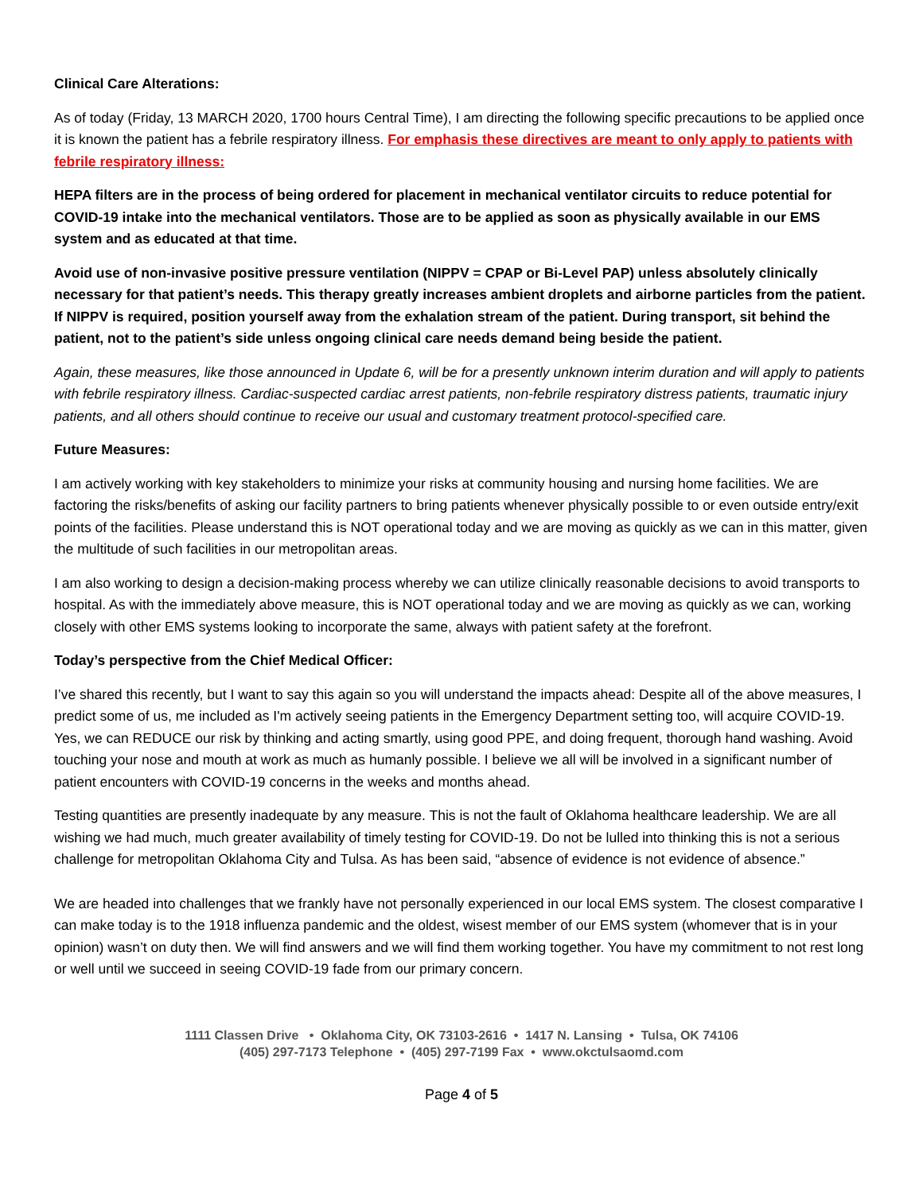Clinical Care Alterations:
As of today (Friday, 13 MARCH 2020, 1700 hours Central Time), I am directing the following specific precautions to be applied once it is known the patient has a febrile respiratory illness. For emphasis these directives are meant to only apply to patients with febrile respiratory illness:
HEPA filters are in the process of being ordered for placement in mechanical ventilator circuits to reduce potential for COVID-19 intake into the mechanical ventilators. Those are to be applied as soon as physically available in our EMS system and as educated at that time.
Avoid use of non-invasive positive pressure ventilation (NIPPV = CPAP or Bi-Level PAP) unless absolutely clinically necessary for that patient’s needs. This therapy greatly increases ambient droplets and airborne particles from the patient. If NIPPV is required, position yourself away from the exhalation stream of the patient. During transport, sit behind the patient, not to the patient’s side unless ongoing clinical care needs demand being beside the patient.
Again, these measures, like those announced in Update 6, will be for a presently unknown interim duration and will apply to patients with febrile respiratory illness. Cardiac-suspected cardiac arrest patients, non-febrile respiratory distress patients, traumatic injury patients, and all others should continue to receive our usual and customary treatment protocol-specified care.
Future Measures:
I am actively working with key stakeholders to minimize your risks at community housing and nursing home facilities. We are factoring the risks/benefits of asking our facility partners to bring patients whenever physically possible to or even outside entry/exit points of the facilities. Please understand this is NOT operational today and we are moving as quickly as we can in this matter, given the multitude of such facilities in our metropolitan areas.
I am also working to design a decision-making process whereby we can utilize clinically reasonable decisions to avoid transports to hospital. As with the immediately above measure, this is NOT operational today and we are moving as quickly as we can, working closely with other EMS systems looking to incorporate the same, always with patient safety at the forefront.
Today’s perspective from the Chief Medical Officer:
I’ve shared this recently, but I want to say this again so you will understand the impacts ahead: Despite all of the above measures, I predict some of us, me included as I'm actively seeing patients in the Emergency Department setting too, will acquire COVID-19. Yes, we can REDUCE our risk by thinking and acting smartly, using good PPE, and doing frequent, thorough hand washing. Avoid touching your nose and mouth at work as much as humanly possible. I believe we all will be involved in a significant number of patient encounters with COVID-19 concerns in the weeks and months ahead.
Testing quantities are presently inadequate by any measure. This is not the fault of Oklahoma healthcare leadership. We are all wishing we had much, much greater availability of timely testing for COVID-19. Do not be lulled into thinking this is not a serious challenge for metropolitan Oklahoma City and Tulsa. As has been said, “absence of evidence is not evidence of absence.”
We are headed into challenges that we frankly have not personally experienced in our local EMS system. The closest comparative I can make today is to the 1918 influenza pandemic and the oldest, wisest member of our EMS system (whomever that is in your opinion) wasn’t on duty then. We will find answers and we will find them working together. You have my commitment to not rest long or well until we succeed in seeing COVID-19 fade from our primary concern.
1111 Classen Drive • Oklahoma City, OK 73103-2616 • 1417 N. Lansing • Tulsa, OK 74106
(405) 297-7173 Telephone • (405) 297-7199 Fax • www.okctulsaomd.com
Page 4 of 5